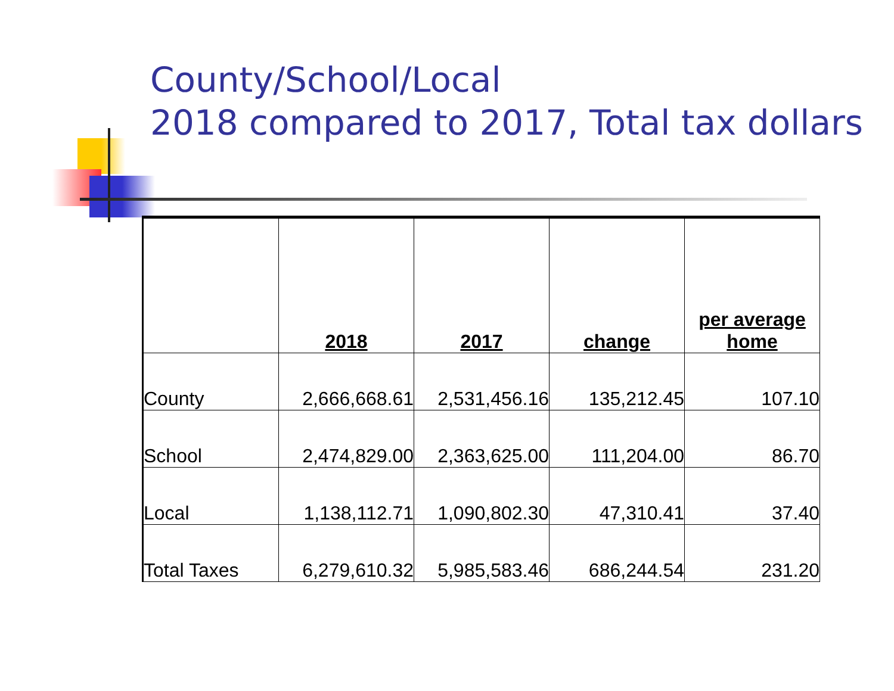County/School/Local
2018 compared to 2017, Total tax dollars
| | 2018 | 2017 | change | per average home |
| --- | --- | --- | --- | --- |
| County | 2,666,668.61 | 2,531,456.16 | 135,212.45 | 107.10 |
| School | 2,474,829.00 | 2,363,625.00 | 111,204.00 | 86.70 |
| Local | 1,138,112.71 | 1,090,802.30 | 47,310.41 | 37.40 |
| Total Taxes | 6,279,610.32 | 5,985,583.46 | 686,244.54 | 231.20 |